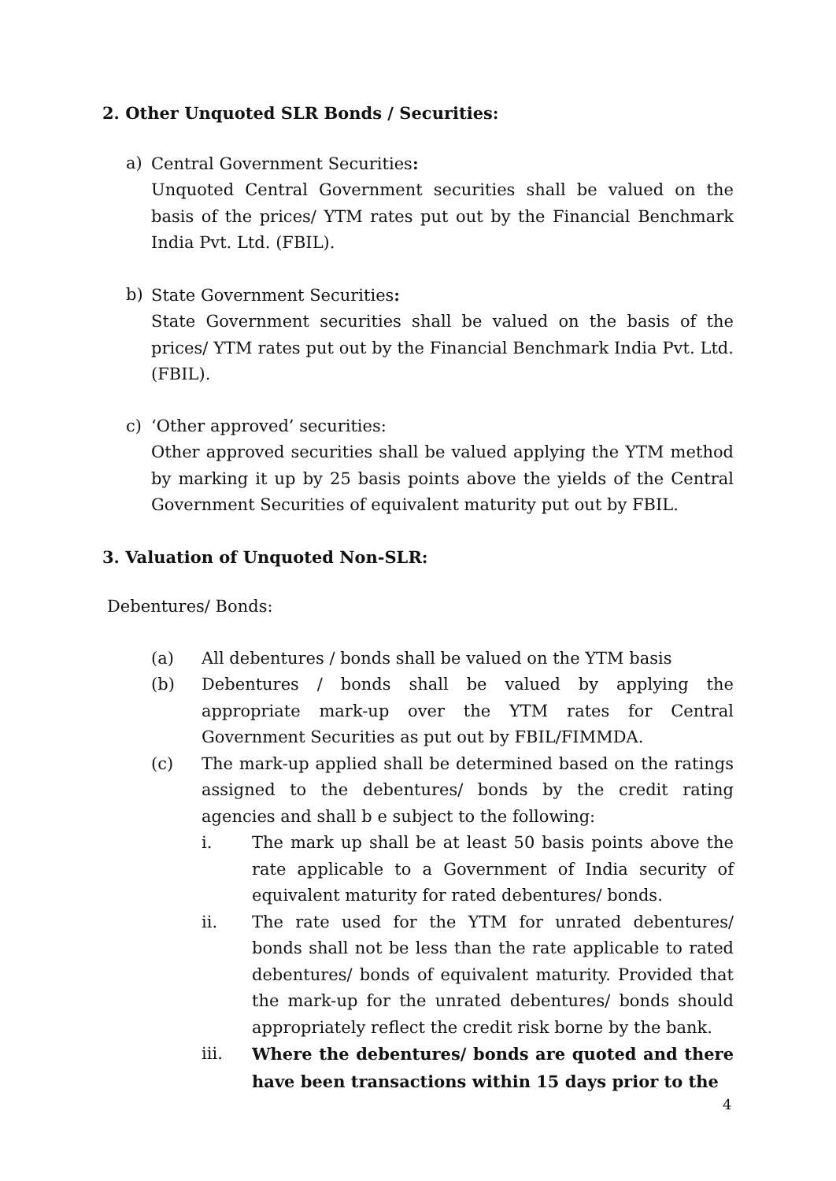2. Other Unquoted SLR Bonds / Securities:
a) Central Government Securities:
Unquoted Central Government securities shall be valued on the basis of the prices/ YTM rates put out by the Financial Benchmark India Pvt. Ltd. (FBIL).
b) State Government Securities:
State Government securities shall be valued on the basis of the prices/ YTM rates put out by the Financial Benchmark India Pvt. Ltd. (FBIL).
c) ‘Other approved’ securities:
Other approved securities shall be valued applying the YTM method by marking it up by 25 basis points above the yields of the Central Government Securities of equivalent maturity put out by FBIL.
3. Valuation of Unquoted Non-SLR:
Debentures/ Bonds:
(a) All debentures / bonds shall be valued on the YTM basis
(b) Debentures / bonds shall be valued by applying the appropriate mark-up over the YTM rates for Central Government Securities as put out by FBIL/FIMMDA.
(c) The mark-up applied shall be determined based on the ratings assigned to the debentures/ bonds by the credit rating agencies and shall b e subject to the following:
i. The mark up shall be at least 50 basis points above the rate applicable to a Government of India security of equivalent maturity for rated debentures/ bonds.
ii. The rate used for the YTM for unrated debentures/ bonds shall not be less than the rate applicable to rated debentures/ bonds of equivalent maturity. Provided that the mark-up for the unrated debentures/ bonds should appropriately reflect the credit risk borne by the bank.
iii. Where the debentures/ bonds are quoted and there have been transactions within 15 days prior to the
4